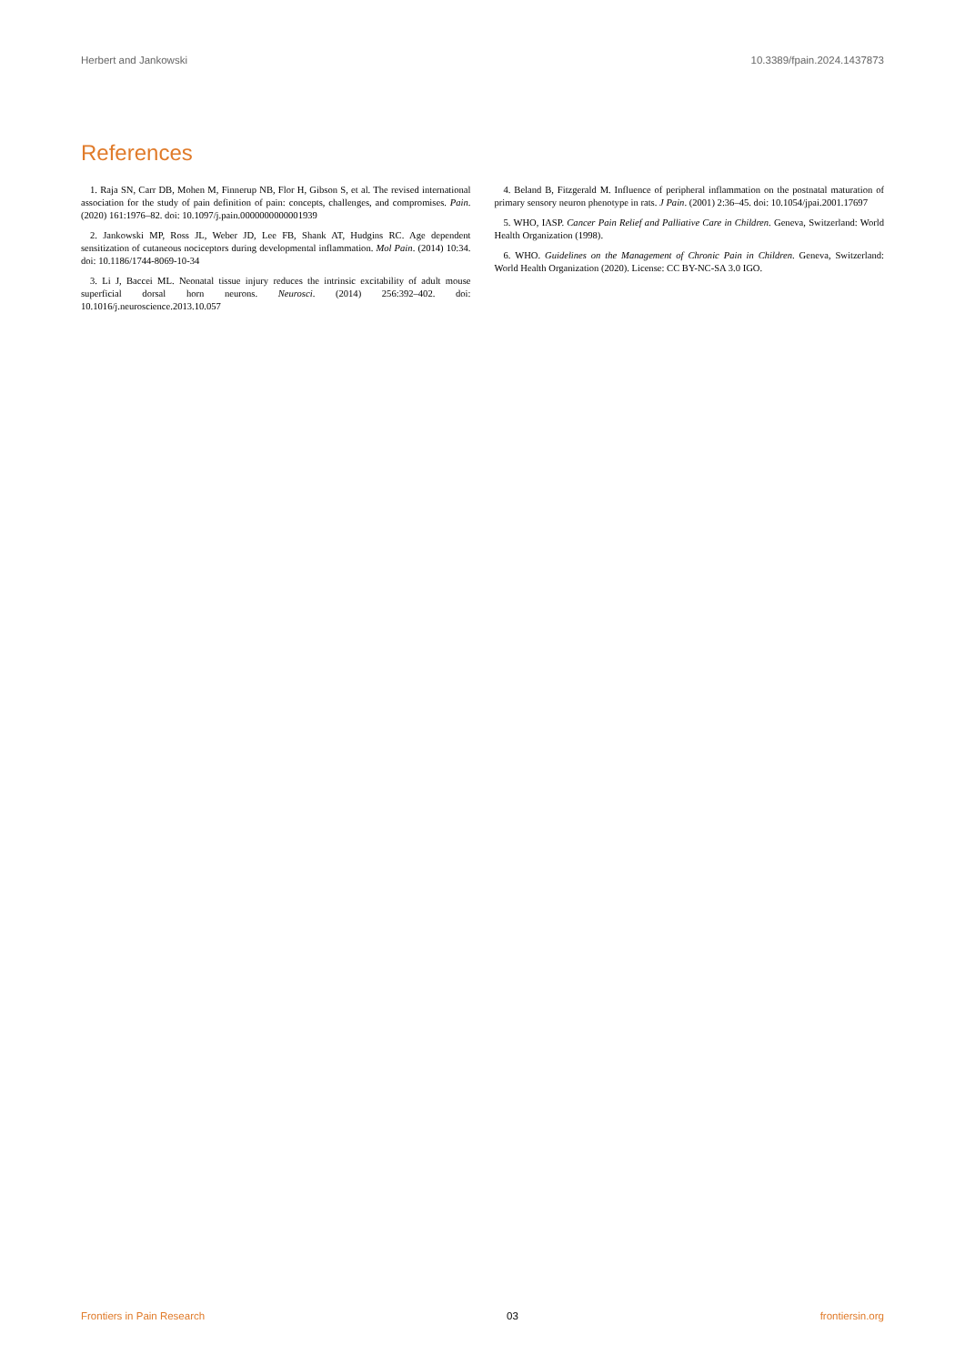Herbert and Jankowski 10.3389/fpain.2024.1437873
References
1. Raja SN, Carr DB, Mohen M, Finnerup NB, Flor H, Gibson S, et al. The revised international association for the study of pain definition of pain: concepts, challenges, and compromises. Pain. (2020) 161:1976–82. doi: 10.1097/j.pain.0000000000001939
2. Jankowski MP, Ross JL, Weber JD, Lee FB, Shank AT, Hudgins RC. Age dependent sensitization of cutaneous nociceptors during developmental inflammation. Mol Pain. (2014) 10:34. doi: 10.1186/1744-8069-10-34
3. Li J, Baccei ML. Neonatal tissue injury reduces the intrinsic excitability of adult mouse superficial dorsal horn neurons. Neurosci. (2014) 256:392–402. doi: 10.1016/j.neuroscience.2013.10.057
4. Beland B, Fitzgerald M. Influence of peripheral inflammation on the postnatal maturation of primary sensory neuron phenotype in rats. J Pain. (2001) 2:36–45. doi: 10.1054/jpai.2001.17697
5. WHO, IASP. Cancer Pain Relief and Palliative Care in Children. Geneva, Switzerland: World Health Organization (1998).
6. WHO. Guidelines on the Management of Chronic Pain in Children. Geneva, Switzerland: World Health Organization (2020). License: CC BY-NC-SA 3.0 IGO.
Frontiers in Pain Research 03 frontiersin.org